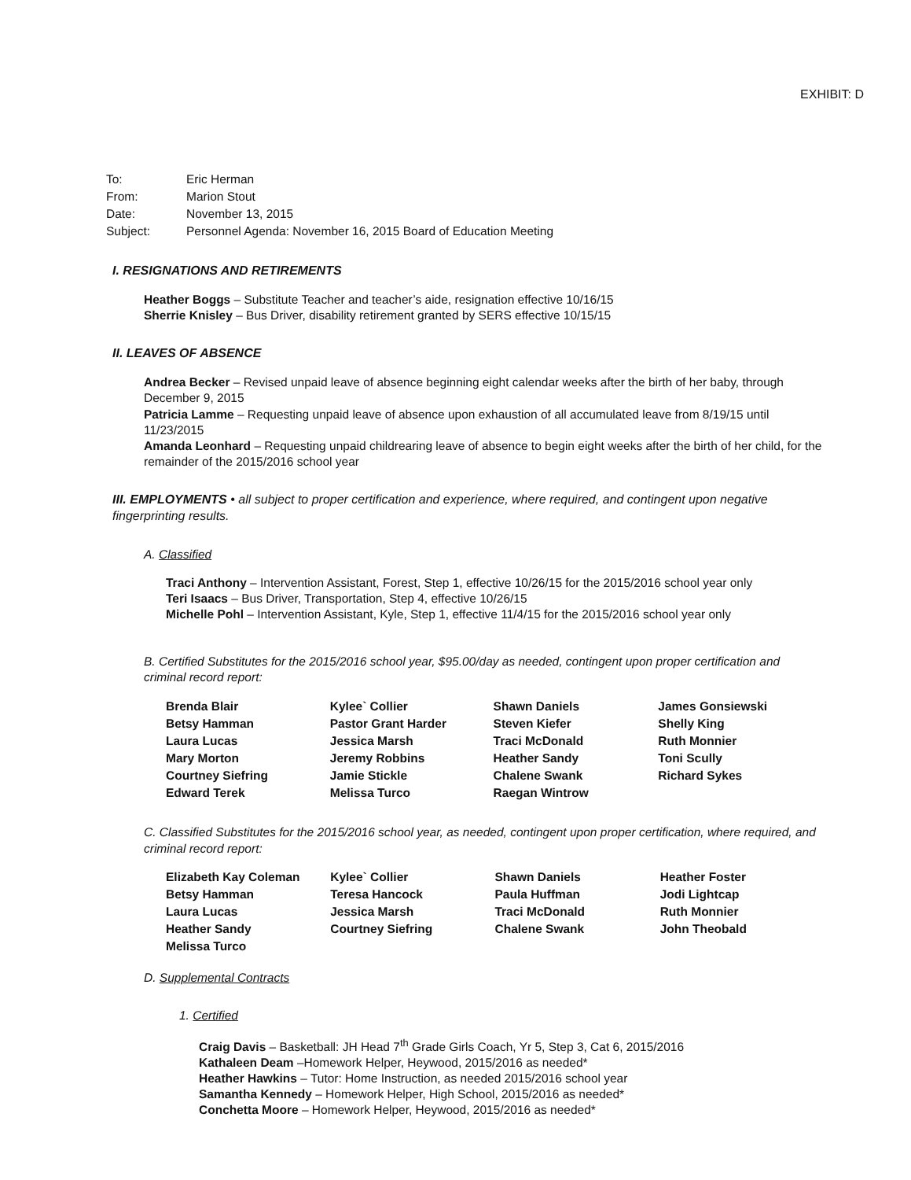EXHIBIT: D
| To: | Eric Herman |
| From: | Marion Stout |
| Date: | November 13, 2015 |
| Subject: | Personnel Agenda: November 16, 2015 Board of Education Meeting |
I. RESIGNATIONS AND RETIREMENTS
Heather Boggs – Substitute Teacher and teacher’s aide, resignation effective 10/16/15
Sherrie Knisley – Bus Driver, disability retirement granted by SERS effective 10/15/15
II. LEAVES OF ABSENCE
Andrea Becker – Revised unpaid leave of absence beginning eight calendar weeks after the birth of her baby, through December 9, 2015
Patricia Lamme – Requesting unpaid leave of absence upon exhaustion of all accumulated leave from 8/19/15 until 11/23/2015
Amanda Leonhard – Requesting unpaid childrearing leave of absence to begin eight weeks after the birth of her child, for the remainder of the 2015/2016 school year
III. EMPLOYMENTS • all subject to proper certification and experience, where required, and contingent upon negative fingerprinting results.
A. Classified
Traci Anthony – Intervention Assistant, Forest, Step 1, effective 10/26/15 for the 2015/2016 school year only
Teri Isaacs – Bus Driver, Transportation, Step 4, effective 10/26/15
Michelle Pohl – Intervention Assistant, Kyle, Step 1, effective 11/4/15 for the 2015/2016 school year only
B. Certified Substitutes for the 2015/2016 school year, $95.00/day as needed, contingent upon proper certification and criminal record report:
| Brenda Blair | Kylee` Collier | Shawn Daniels | James Gonsiewski |
| Betsy Hamman | Pastor Grant Harder | Steven Kiefer | Shelly King |
| Laura Lucas | Jessica Marsh | Traci McDonald | Ruth Monnier |
| Mary Morton | Jeremy Robbins | Heather Sandy | Toni Scully |
| Courtney Siefring | Jamie Stickle | Chalene Swank | Richard Sykes |
| Edward Terek | Melissa Turco | Raegan Wintrow | |
C. Classified Substitutes for the 2015/2016 school year, as needed, contingent upon proper certification, where required, and criminal record report:
| Elizabeth Kay Coleman | Kylee` Collier | Shawn Daniels | Heather Foster |
| Betsy Hamman | Teresa Hancock | Paula Huffman | Jodi Lightcap |
| Laura Lucas | Jessica Marsh | Traci McDonald | Ruth Monnier |
| Heather Sandy | Courtney Siefring | Chalene Swank | John Theobald |
| Melissa Turco | | | |
D. Supplemental Contracts
1. Certified
Craig Davis – Basketball: JH Head 7<sup>th</sup> Grade Girls Coach, Yr 5, Step 3, Cat 6, 2015/2016
Kathaleen Deam –Homework Helper, Heywood, 2015/2016 as needed*
Heather Hawkins – Tutor: Home Instruction, as needed 2015/2016 school year
Samantha Kennedy – Homework Helper, High School, 2015/2016 as needed*
Conchetta Moore – Homework Helper, Heywood, 2015/2016 as needed*